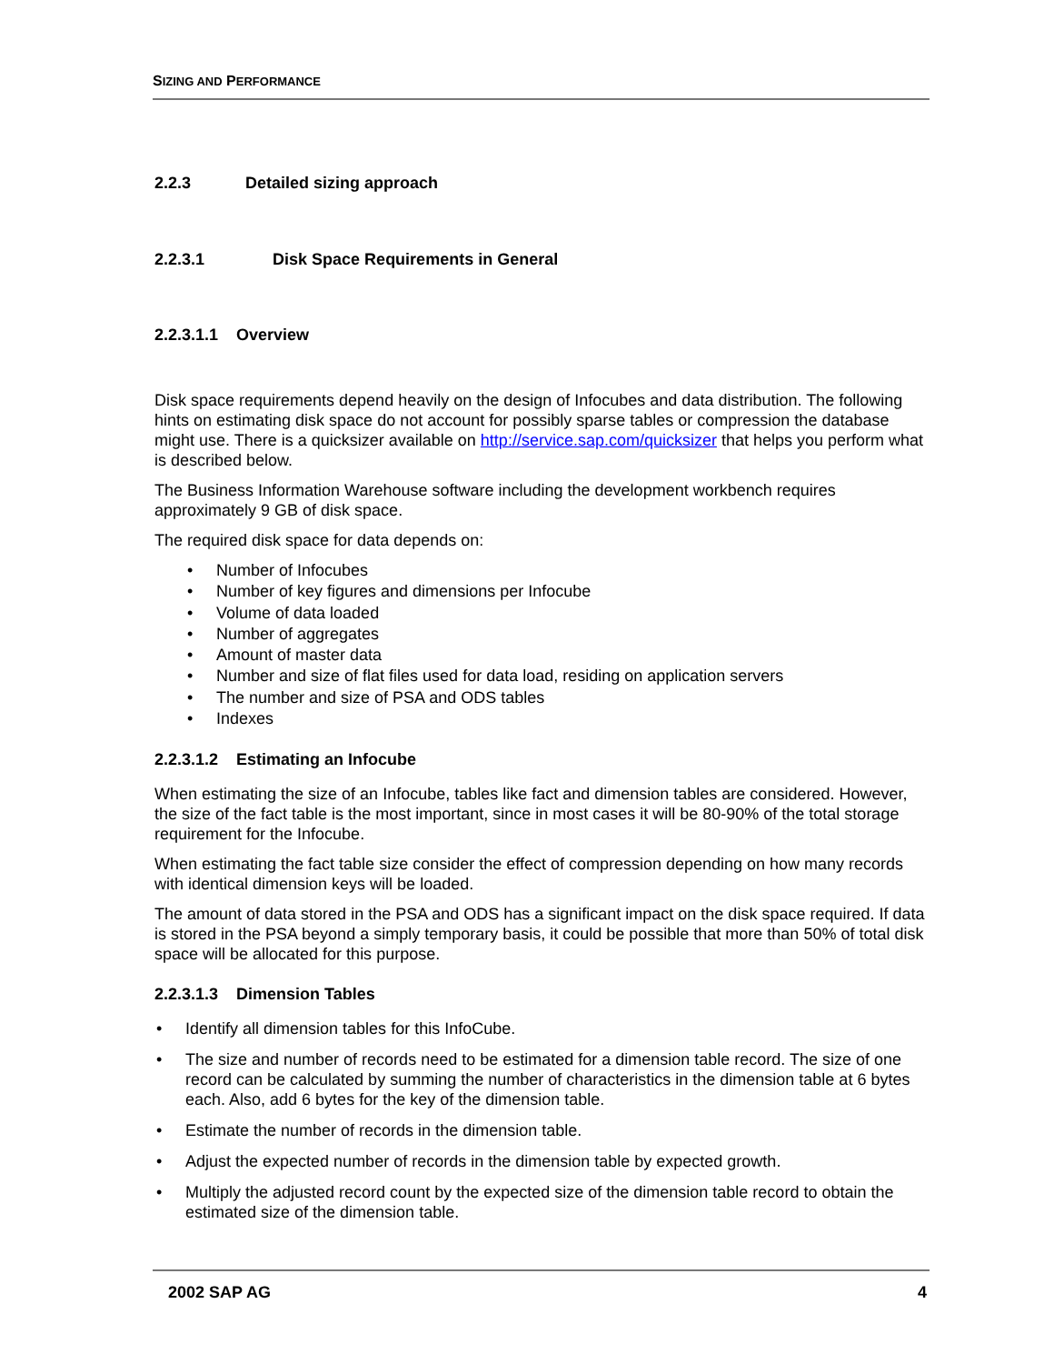SIZING AND PERFORMANCE
2.2.3 Detailed sizing approach
2.2.3.1 Disk Space Requirements in General
2.2.3.1.1 Overview
Disk space requirements depend heavily on the design of Infocubes and data distribution. The following hints on estimating disk space do not account for possibly sparse tables or compression the database might use. There is a quicksizer available on http://service.sap.com/quicksizer that helps you perform what is described below.
The Business Information Warehouse software including the development workbench requires approximately 9 GB of disk space.
The required disk space for data depends on:
• Number of Infocubes
• Number of key figures and dimensions per Infocube
• Volume of data loaded
• Number of aggregates
• Amount of master data
• Number and size of flat files used for data load, residing on application servers
• The number and size of PSA and ODS tables
• Indexes
2.2.3.1.2 Estimating an Infocube
When estimating the size of an Infocube, tables like fact and dimension tables are considered. However, the size of the fact table is the most important, since in most cases it will be 80-90% of the total storage requirement for the Infocube.
When estimating the fact table size consider the effect of compression depending on how many records with identical dimension keys will be loaded.
The amount of data stored in the PSA and ODS has a significant impact on the disk space required. If data is stored in the PSA beyond a simply temporary basis, it could be possible that more than 50% of total disk space will be allocated for this purpose.
2.2.3.1.3 Dimension Tables
• Identify all dimension tables for this InfoCube.
• The size and number of records need to be estimated for a dimension table record. The size of one record can be calculated by summing the number of characteristics in the dimension table at 6 bytes each. Also, add 6 bytes for the key of the dimension table.
• Estimate the number of records in the dimension table.
• Adjust the expected number of records in the dimension table by expected growth.
• Multiply the adjusted record count by the expected size of the dimension table record to obtain the estimated size of the dimension table.
2002 SAP AG 4